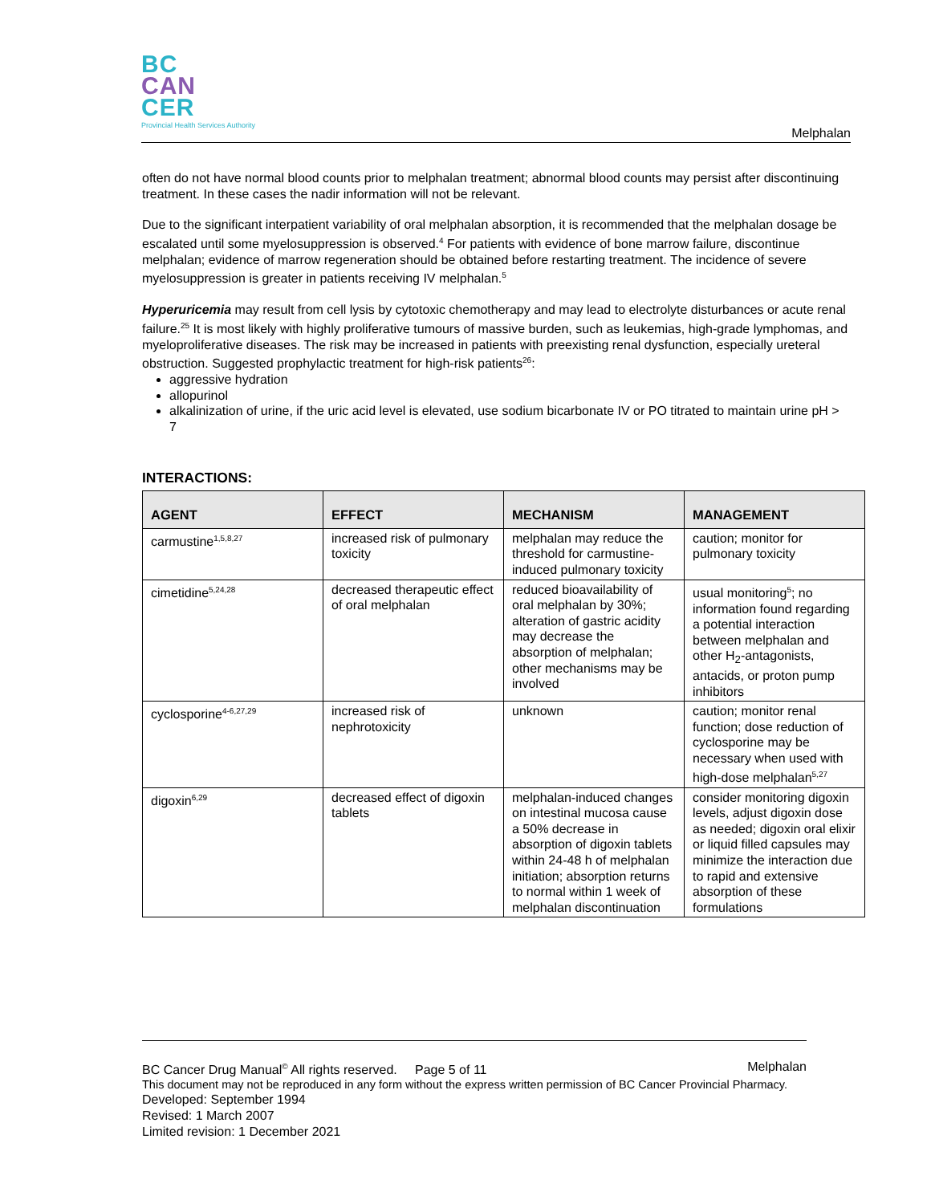BC
CAN
CER
Provincial Health Services Authority
Melphalan
often do not have normal blood counts prior to melphalan treatment; abnormal blood counts may persist after discontinuing treatment. In these cases the nadir information will not be relevant.
Due to the significant interpatient variability of oral melphalan absorption, it is recommended that the melphalan dosage be escalated until some myelosuppression is observed.<sup>4</sup> For patients with evidence of bone marrow failure, discontinue melphalan; evidence of marrow regeneration should be obtained before restarting treatment. The incidence of severe myelosuppression is greater in patients receiving IV melphalan.<sup>5</sup>
Hyperuricemia may result from cell lysis by cytotoxic chemotherapy and may lead to electrolyte disturbances or acute renal failure.<sup>25</sup> It is most likely with highly proliferative tumours of massive burden, such as leukemias, high-grade lymphomas, and myeloproliferative diseases. The risk may be increased in patients with preexisting renal dysfunction, especially ureteral obstruction. Suggested prophylactic treatment for high-risk patients<sup>26</sup>:
aggressive hydration
allopurinol
alkalinization of urine, if the uric acid level is elevated, use sodium bicarbonate IV or PO titrated to maintain urine pH > 7
INTERACTIONS:
| AGENT | EFFECT | MECHANISM | MANAGEMENT |
| --- | --- | --- | --- |
| carmustine<sup>1,5,8,27</sup> | increased risk of pulmonary toxicity | melphalan may reduce the threshold for carmustine-induced pulmonary toxicity | caution; monitor for pulmonary toxicity |
| cimetidine<sup>5,24,28</sup> | decreased therapeutic effect of oral melphalan | reduced bioavailability of oral melphalan by 30%; alteration of gastric acidity may decrease the absorption of melphalan; other mechanisms may be involved | usual monitoring<sup>5</sup>; no information found regarding a potential interaction between melphalan and other H<sub>2</sub>-antagonists, antacids, or proton pump inhibitors |
| cyclosporine<sup>4-6,27,29</sup> | increased risk of nephrotoxicity | unknown | caution; monitor renal function; dose reduction of cyclosporine may be necessary when used with high-dose melphalan<sup>5,27</sup> |
| digoxin<sup>6,29</sup> | decreased effect of digoxin tablets | melphalan-induced changes on intestinal mucosa cause a 50% decrease in absorption of digoxin tablets within 24-48 h of melphalan initiation; absorption returns to normal within 1 week of melphalan discontinuation | consider monitoring digoxin levels, adjust digoxin dose as needed; digoxin oral elixir or liquid filled capsules may minimize the interaction due to rapid and extensive absorption of these formulations |
BC Cancer Drug Manual<sup>©</sup> All rights reserved. Page 5 of 11 Melphalan
This document may not be reproduced in any form without the express written permission of BC Cancer Provincial Pharmacy.
Developed: September 1994
Revised: 1 March 2007
Limited revision: 1 December 2021